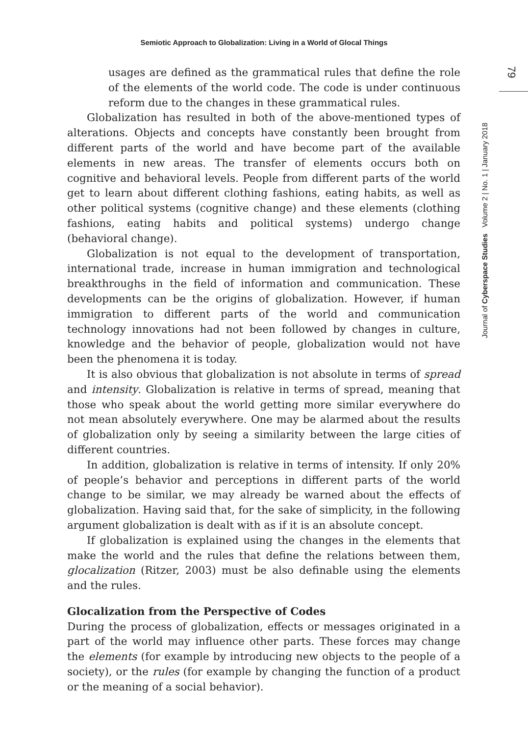Semiotic Approach to Globalization: Living in a World of Glocal Things
79
Journal of Cyberspace Studies Volume 2 | No. 1 | January 2018
usages are defined as the grammatical rules that define the role of the elements of the world code. The code is under continuous reform due to the changes in these grammatical rules.
Globalization has resulted in both of the above-mentioned types of alterations. Objects and concepts have constantly been brought from different parts of the world and have become part of the available elements in new areas. The transfer of elements occurs both on cognitive and behavioral levels. People from different parts of the world get to learn about different clothing fashions, eating habits, as well as other political systems (cognitive change) and these elements (clothing fashions, eating habits and political systems) undergo change (behavioral change).
Globalization is not equal to the development of transportation, international trade, increase in human immigration and technological breakthroughs in the field of information and communication. These developments can be the origins of globalization. However, if human immigration to different parts of the world and communication technology innovations had not been followed by changes in culture, knowledge and the behavior of people, globalization would not have been the phenomena it is today.
It is also obvious that globalization is not absolute in terms of spread and intensity. Globalization is relative in terms of spread, meaning that those who speak about the world getting more similar everywhere do not mean absolutely everywhere. One may be alarmed about the results of globalization only by seeing a similarity between the large cities of different countries.
In addition, globalization is relative in terms of intensity. If only 20% of people’s behavior and perceptions in different parts of the world change to be similar, we may already be warned about the effects of globalization. Having said that, for the sake of simplicity, in the following argument globalization is dealt with as if it is an absolute concept.
If globalization is explained using the changes in the elements that make the world and the rules that define the relations between them, glocalization (Ritzer, 2003) must be also definable using the elements and the rules.
Glocalization from the Perspective of Codes
During the process of globalization, effects or messages originated in a part of the world may influence other parts. These forces may change the elements (for example by introducing new objects to the people of a society), or the rules (for example by changing the function of a product or the meaning of a social behavior).